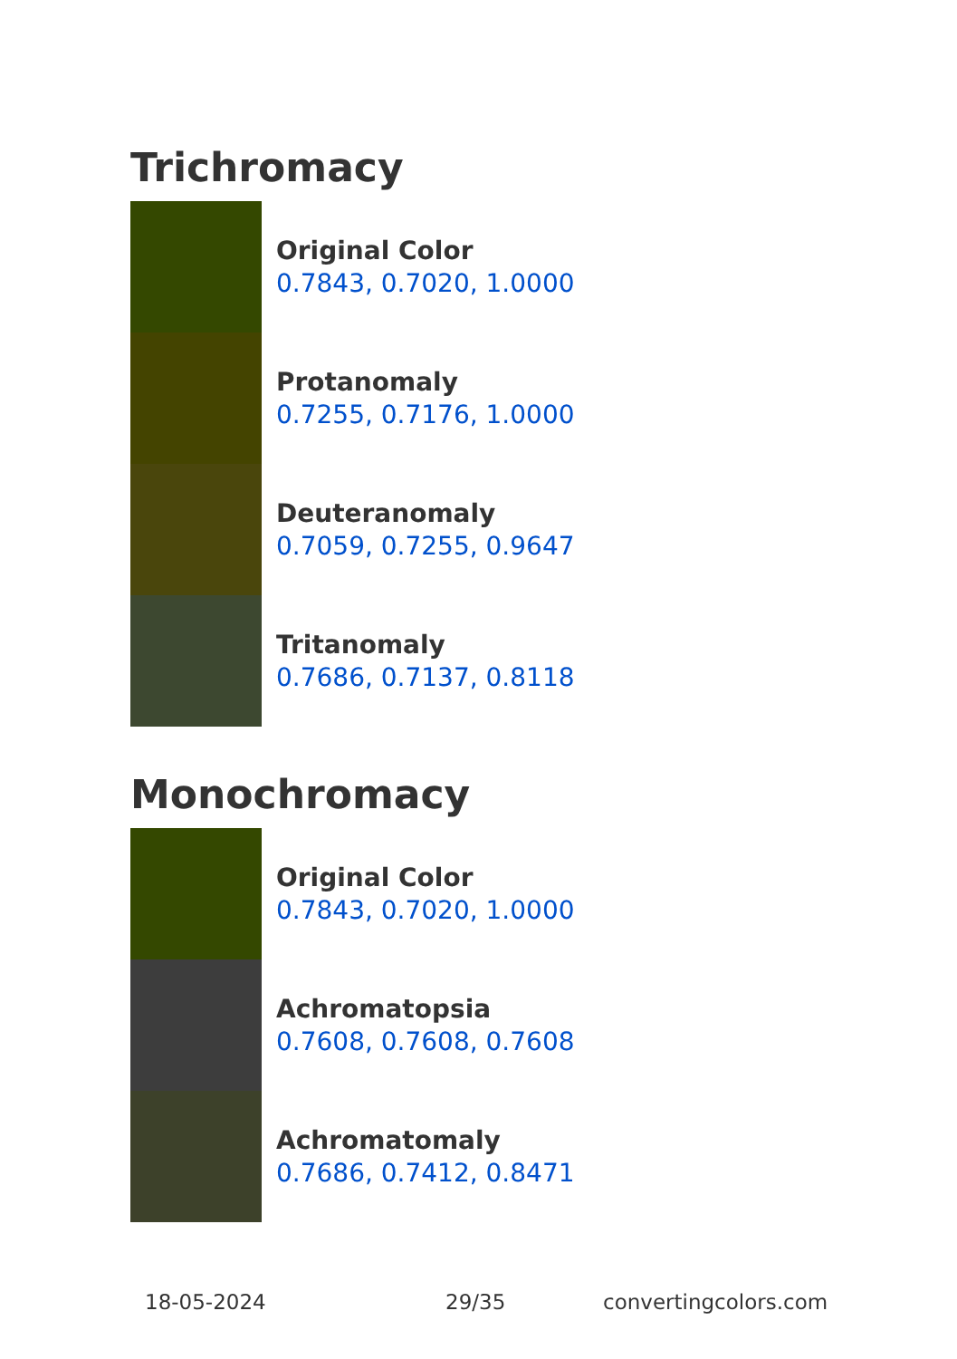Trichromacy
Original Color
0.7843, 0.7020, 1.0000
Protanomaly
0.7255, 0.7176, 1.0000
Deuteranomaly
0.7059, 0.7255, 0.9647
Tritanomaly
0.7686, 0.7137, 0.8118
Monochromacy
Original Color
0.7843, 0.7020, 1.0000
Achromatopsia
0.7608, 0.7608, 0.7608
Achromatomaly
0.7686, 0.7412, 0.8471
18-05-2024 29/35 convertingcolors.com